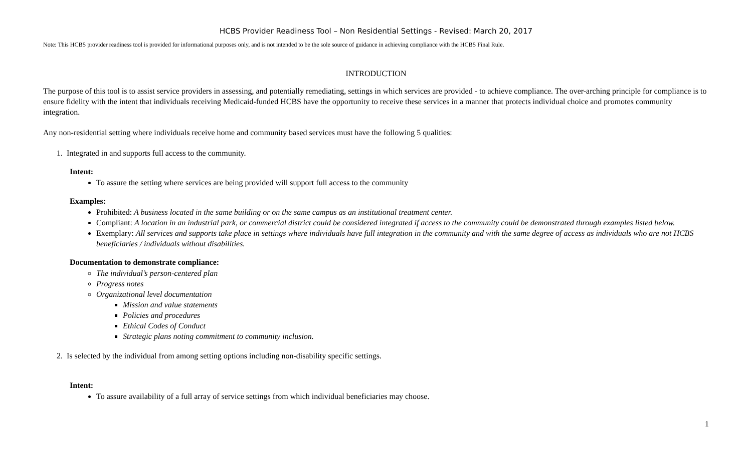HCBS Provider Readiness Tool – Non Residential Settings - Revised: March 20, 2017
Note: This HCBS provider readiness tool is provided for informational purposes only, and is not intended to be the sole source of guidance in achieving compliance with the HCBS Final Rule.
INTRODUCTION
The purpose of this tool is to assist service providers in assessing, and potentially remediating, settings in which services are provided - to achieve compliance. The over-arching principle for compliance is to ensure fidelity with the intent that individuals receiving Medicaid-funded HCBS have the opportunity to receive these services in a manner that protects individual choice and promotes community integration.
Any non-residential setting where individuals receive home and community based services must have the following 5 qualities:
1. Integrated in and supports full access to the community.
Intent:
To assure the setting where services are being provided will support full access to the community
Examples:
Prohibited: A business located in the same building or on the same campus as an institutional treatment center.
Compliant: A location in an industrial park, or commercial district could be considered integrated if access to the community could be demonstrated through examples listed below.
Exemplary: All services and supports take place in settings where individuals have full integration in the community and with the same degree of access as individuals who are not HCBS beneficiaries / individuals without disabilities.
Documentation to demonstrate compliance:
The individual’s person-centered plan
Progress notes
Organizational level documentation
Mission and value statements
Policies and procedures
Ethical Codes of Conduct
Strategic plans noting commitment to community inclusion.
2. Is selected by the individual from among setting options including non-disability specific settings.
Intent:
To assure availability of a full array of service settings from which individual beneficiaries may choose.
1